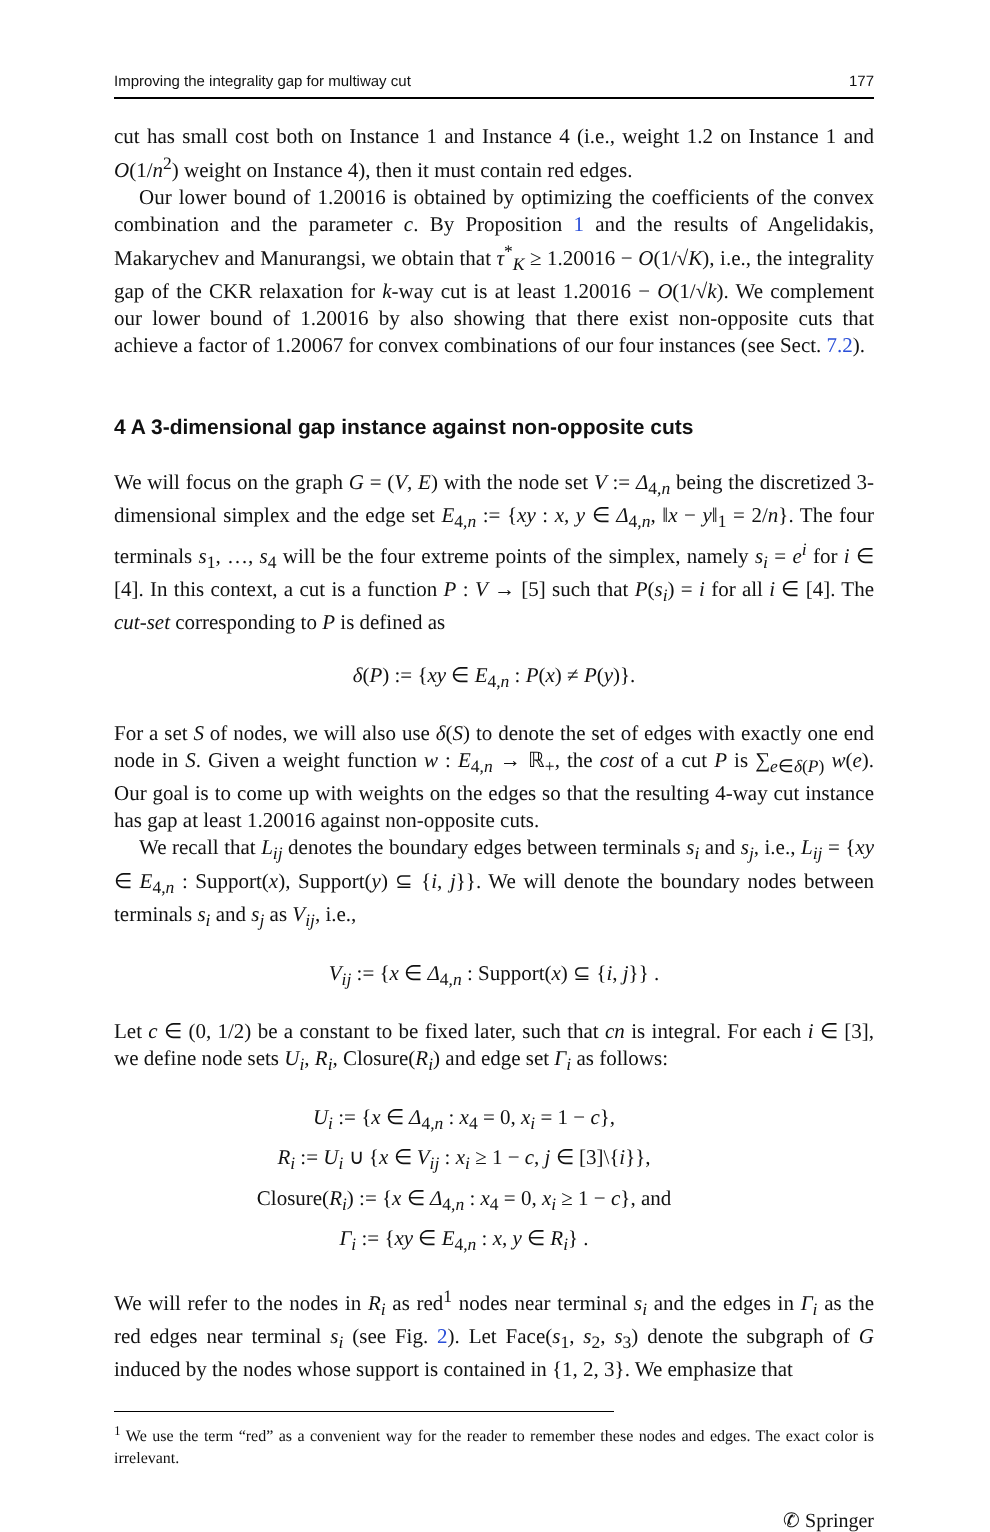Improving the integrality gap for multiway cut 177
cut has small cost both on Instance 1 and Instance 4 (i.e., weight 1.2 on Instance 1 and O(1/n<sup>2</sup>) weight on Instance 4), then it must contain red edges.
Our lower bound of 1.20016 is obtained by optimizing the coefficients of the convex combination and the parameter c. By Proposition 1 and the results of Angelidakis, Makarychev and Manurangsi, we obtain that τ<sup>*</sup><sub>K</sub> ≥ 1.20016 − O(1/√K), i.e., the integrality gap of the CKR relaxation for k-way cut is at least 1.20016 − O(1/√k). We complement our lower bound of 1.20016 by also showing that there exist non-opposite cuts that achieve a factor of 1.20067 for convex combinations of our four instances (see Sect. 7.2).
4 A 3-dimensional gap instance against non-opposite cuts
We will focus on the graph G = (V, E) with the node set V := Δ<sub>4,n</sub> being the discretized 3-dimensional simplex and the edge set E<sub>4,n</sub> := {xy : x, y ∈ Δ<sub>4,n</sub>, ‖x − y‖<sub>1</sub> = 2/n}. The four terminals s<sub>1</sub>, …, s<sub>4</sub> will be the four extreme points of the simplex, namely s<sub>i</sub> = e<sup>i</sup> for i ∈ [4]. In this context, a cut is a function P : V → [5] such that P(s<sub>i</sub>) = i for all i ∈ [4]. The cut-set corresponding to P is defined as
δ(P) := {xy ∈ E<sub>4,n</sub> : P(x) ≠ P(y)}.
For a set S of nodes, we will also use δ(S) to denote the set of edges with exactly one end node in S. Given a weight function w : E<sub>4,n</sub> → ℝ<sub>+</sub>, the cost of a cut P is ∑<sub>e∈δ(P)</sub> w(e). Our goal is to come up with weights on the edges so that the resulting 4-way cut instance has gap at least 1.20016 against non-opposite cuts.
We recall that L<sub>ij</sub> denotes the boundary edges between terminals s<sub>i</sub> and s<sub>j</sub>, i.e., L<sub>ij</sub> = {xy ∈ E<sub>4,n</sub> : Support(x), Support(y) ⊆ {i, j}}. We will denote the boundary nodes between terminals s<sub>i</sub> and s<sub>j</sub> as V<sub>ij</sub>, i.e.,
V<sub>ij</sub> := {x ∈ Δ<sub>4,n</sub> : Support(x) ⊆ {i, j}} .
Let c ∈ (0, 1/2) be a constant to be fixed later, such that cn is integral. For each i ∈ [3], we define node sets U<sub>i</sub>, R<sub>i</sub>, Closure(R<sub>i</sub>) and edge set Γ<sub>i</sub> as follows:
U<sub>i</sub> := {x ∈ Δ<sub>4,n</sub> : x<sub>4</sub> = 0, x<sub>i</sub> = 1 − c},
R<sub>i</sub> := U<sub>i</sub> ∪ {x ∈ V<sub>ij</sub> : x<sub>i</sub> ≥ 1 − c, j ∈ [3]\{i}},
Closure(R<sub>i</sub>) := {x ∈ Δ<sub>4,n</sub> : x<sub>4</sub> = 0, x<sub>i</sub> ≥ 1 − c}, and
Γ<sub>i</sub> := {xy ∈ E<sub>4,n</sub> : x, y ∈ R<sub>i</sub>} .
We will refer to the nodes in R<sub>i</sub> as red<sup>1</sup> nodes near terminal s<sub>i</sub> and the edges in Γ<sub>i</sub> as the red edges near terminal s<sub>i</sub> (see Fig. 2). Let Face(s<sub>1</sub>, s<sub>2</sub>, s<sub>3</sub>) denote the subgraph of G induced by the nodes whose support is contained in {1, 2, 3}. We emphasize that
<sup>1</sup> We use the term “red” as a convenient way for the reader to remember these nodes and edges. The exact color is irrelevant.
✆ Springer